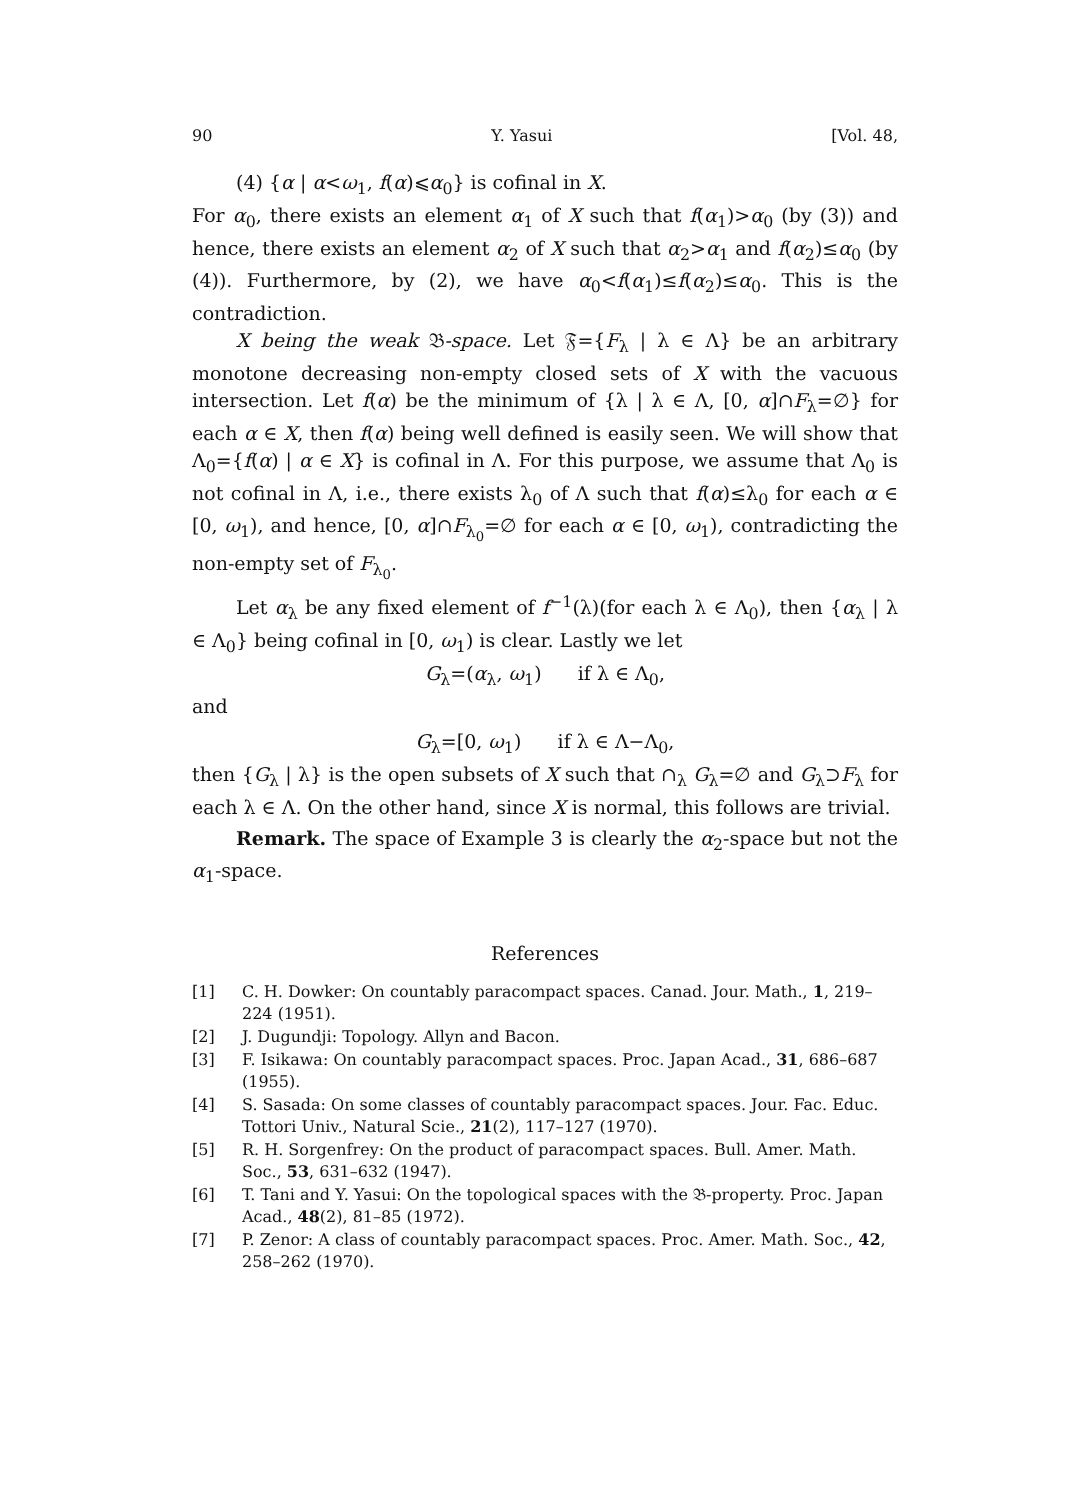90 Y. Yasui [Vol. 48,
(4) {α | α<ω<sub>1</sub>, f(α)⩽α<sub>0</sub>} is cofinal in X.
For α<sub>0</sub>, there exists an element α<sub>1</sub> of X such that f(α<sub>1</sub>)>α<sub>0</sub> (by (3)) and hence, there exists an element α<sub>2</sub> of X such that α<sub>2</sub>>α<sub>1</sub> and f(α<sub>2</sub>)≤α<sub>0</sub> (by (4)). Furthermore, by (2), we have α<sub>0</sub><f(α<sub>1</sub>)≤f(α<sub>2</sub>)≤α<sub>0</sub>. This is the contradiction.
X being the weak 𝔅-space. Let 𝔉={F<sub>λ</sub> | λ ∈ Λ} be an arbitrary monotone decreasing non-empty closed sets of X with the vacuous intersection. Let f(α) be the minimum of {λ | λ ∈ Λ, [0, α]∩F<sub>λ</sub>=∅} for each α ∈ X, then f(α) being well defined is easily seen. We will show that Λ<sub>0</sub>={f(α) | α ∈ X} is cofinal in Λ. For this purpose, we assume that Λ<sub>0</sub> is not cofinal in Λ, i.e., there exists λ<sub>0</sub> of Λ such that f(α)≤λ<sub>0</sub> for each α ∈ [0, ω<sub>1</sub>), and hence, [0, α]∩F<sub>λ<sub>0</sub></sub>=∅ for each α ∈ [0, ω<sub>1</sub>), contradicting the non-empty set of F<sub>λ<sub>0</sub></sub>.
Let α<sub>λ</sub> be any fixed element of f<sup>−1</sup>(λ)(for each λ ∈ Λ<sub>0</sub>), then {α<sub>λ</sub> | λ ∈ Λ<sub>0</sub>} being cofinal in [0, ω<sub>1</sub>) is clear. Lastly we let
G<sub>λ</sub>=(α<sub>λ</sub>, ω<sub>1</sub>) if λ ∈ Λ<sub>0</sub>,
and
G<sub>λ</sub>=[0, ω<sub>1</sub>) if λ ∈ Λ−Λ<sub>0</sub>,
then {G<sub>λ</sub> | λ} is the open subsets of X such that ∩<sub>λ</sub> G<sub>λ</sub>=∅ and G<sub>λ</sub>⊃F<sub>λ</sub> for each λ ∈ Λ. On the other hand, since X is normal, this follows are trivial.
Remark. The space of Example 3 is clearly the α<sub>2</sub>-space but not the α<sub>1</sub>-space.
References
[1] C. H. Dowker: On countably paracompact spaces. Canad. Jour. Math., 1, 219–224 (1951).
[2] J. Dugundji: Topology. Allyn and Bacon.
[3] F. Isikawa: On countably paracompact spaces. Proc. Japan Acad., 31, 686–687 (1955).
[4] S. Sasada: On some classes of countably paracompact spaces. Jour. Fac. Educ. Tottori Univ., Natural Scie., 21(2), 117–127 (1970).
[5] R. H. Sorgenfrey: On the product of paracompact spaces. Bull. Amer. Math. Soc., 53, 631–632 (1947).
[6] T. Tani and Y. Yasui: On the topological spaces with the 𝔅-property. Proc. Japan Acad., 48(2), 81–85 (1972).
[7] P. Zenor: A class of countably paracompact spaces. Proc. Amer. Math. Soc., 42, 258–262 (1970).